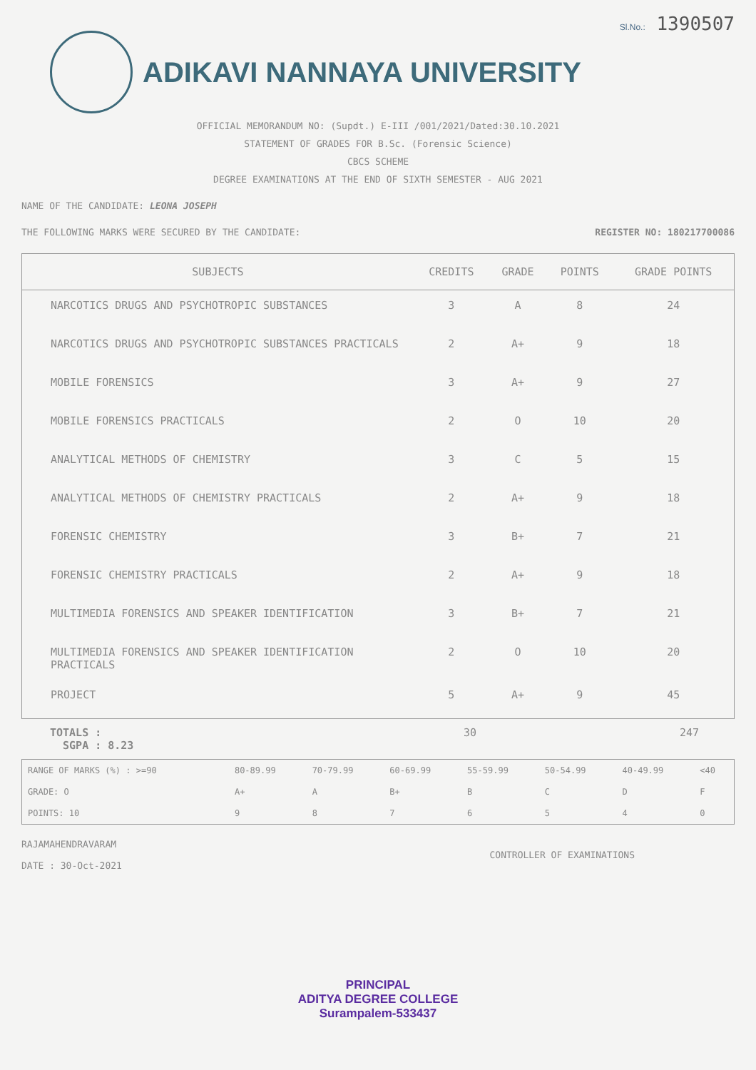Sl.No.: 1390507
ADIKAVI NANNAYA UNIVERSITY
OFFICIAL MEMORANDUM NO: (Supdt.) E-III /001/2021/Dated:30.10.2021
STATEMENT OF GRADES FOR B.Sc. (Forensic Science)
CBCS SCHEME
DEGREE EXAMINATIONS AT THE END OF SIXTH SEMESTER - AUG 2021
NAME OF THE CANDIDATE: LEONA JOSEPH
THE FOLLOWING MARKS WERE SECURED BY THE CANDIDATE: REGISTER NO: 180217700086
| SUBJECTS | CREDITS | GRADE | POINTS | GRADE POINTS |
| --- | --- | --- | --- | --- |
| NARCOTICS DRUGS AND PSYCHOTROPIC SUBSTANCES | 3 | A | 8 | 24 |
| NARCOTICS DRUGS AND PSYCHOTROPIC SUBSTANCES PRACTICALS | 2 | A+ | 9 | 18 |
| MOBILE FORENSICS | 3 | A+ | 9 | 27 |
| MOBILE FORENSICS PRACTICALS | 2 | O | 10 | 20 |
| ANALYTICAL METHODS OF CHEMISTRY | 3 | C | 5 | 15 |
| ANALYTICAL METHODS OF CHEMISTRY PRACTICALS | 2 | A+ | 9 | 18 |
| FORENSIC CHEMISTRY | 3 | B+ | 7 | 21 |
| FORENSIC CHEMISTRY PRACTICALS | 2 | A+ | 9 | 18 |
| MULTIMEDIA FORENSICS AND SPEAKER IDENTIFICATION | 3 | B+ | 7 | 21 |
| MULTIMEDIA FORENSICS AND SPEAKER IDENTIFICATION PRACTICALS | 2 | O | 10 | 20 |
| PROJECT | 5 | A+ | 9 | 45 |
TOTALS :
SGPA : 8.23
30 247
| RANGE OF MARKS (%) : >=90 | 80-89.99 | 70-79.99 | 60-69.99 | 55-59.99 | 50-54.99 | 40-49.99 | <40 |
| GRADE: O | A+ | A | B+ | B | C | D | F |
| POINTS: 10 | 9 | 8 | 7 | 6 | 5 | 4 | 0 |
RAJAMAHENDRAVARAM
DATE : 30-Oct-2021
CONTROLLER OF EXAMINATIONS
PRINCIPAL
ADITYA DEGREE COLLEGE
Surampalem-533437